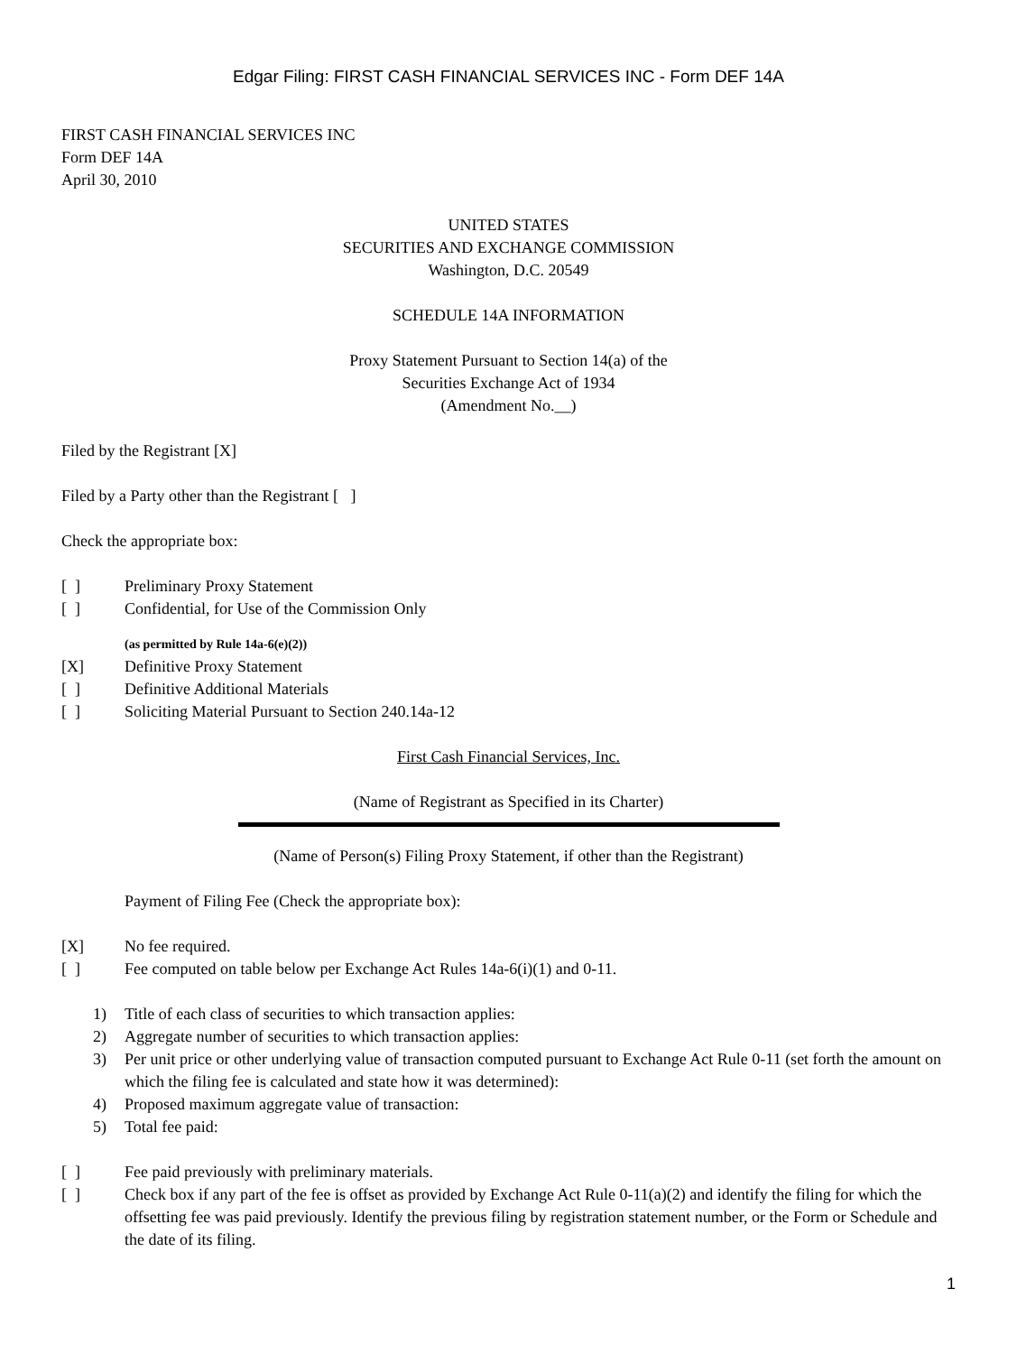Edgar Filing: FIRST CASH FINANCIAL SERVICES INC - Form DEF 14A
FIRST CASH FINANCIAL SERVICES INC
Form DEF 14A
April 30, 2010
UNITED STATES
SECURITIES AND EXCHANGE COMMISSION
Washington, D.C. 20549
SCHEDULE 14A INFORMATION
Proxy Statement Pursuant to Section 14(a) of the
Securities Exchange Act of 1934
(Amendment No.__)
Filed by the Registrant [X]
Filed by a Party other than the Registrant [ ]
Check the appropriate box:
[ ] Preliminary Proxy Statement
[ ] Confidential, for Use of the Commission Only
(as permitted by Rule 14a-6(e)(2))
[X] Definitive Proxy Statement
[ ] Definitive Additional Materials
[ ] Soliciting Material Pursuant to Section 240.14a-12
First Cash Financial Services, Inc.
(Name of Registrant as Specified in its Charter)
(Name of Person(s) Filing Proxy Statement, if other than the Registrant)
Payment of Filing Fee (Check the appropriate box):
[X] No fee required.
[ ] Fee computed on table below per Exchange Act Rules 14a-6(i)(1) and 0-11.
1) Title of each class of securities to which transaction applies:
2) Aggregate number of securities to which transaction applies:
3) Per unit price or other underlying value of transaction computed pursuant to Exchange Act Rule 0-11 (set forth the amount on which the filing fee is calculated and state how it was determined):
4) Proposed maximum aggregate value of transaction:
5) Total fee paid:
[ ] Fee paid previously with preliminary materials.
[ ] Check box if any part of the fee is offset as provided by Exchange Act Rule 0-11(a)(2) and identify the filing for which the offsetting fee was paid previously. Identify the previous filing by registration statement number, or the Form or Schedule and the date of its filing.
1